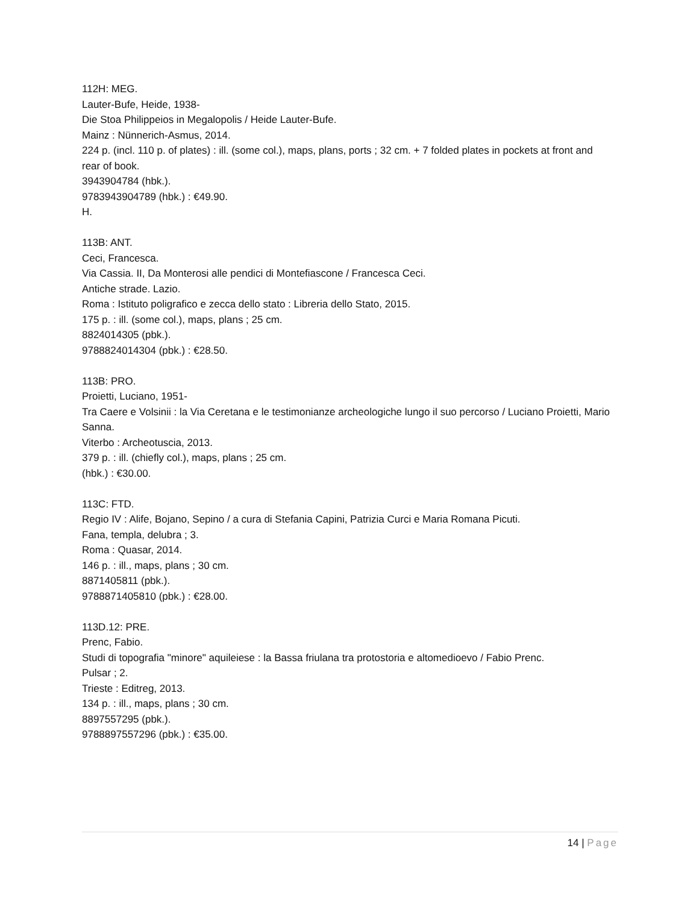112H: MEG.
Lauter-Bufe, Heide, 1938-
Die Stoa Philippeios in Megalopolis / Heide Lauter-Bufe.
Mainz : Nünnerich-Asmus, 2014.
224 p. (incl. 110 p. of plates) : ill. (some col.), maps, plans, ports ; 32 cm. + 7 folded plates in pockets at front and rear of book.
3943904784 (hbk.).
9783943904789 (hbk.) : €49.90.
H.
113B: ANT.
Ceci, Francesca.
Via Cassia. II, Da Monterosi alle pendici di Montefiascone / Francesca Ceci.
Antiche strade. Lazio.
Roma : Istituto poligrafico e zecca dello stato : Libreria dello Stato, 2015.
175 p. : ill. (some col.), maps, plans ; 25 cm.
8824014305 (pbk.).
9788824014304 (pbk.) : €28.50.
113B: PRO.
Proietti, Luciano, 1951-
Tra Caere e Volsinii : la Via Ceretana e le testimonianze archeologiche lungo il suo percorso / Luciano Proietti, Mario Sanna.
Viterbo : Archeotuscia, 2013.
379 p. : ill. (chiefly col.), maps, plans ; 25 cm.
(hbk.) : €30.00.
113C: FTD.
Regio IV : Alife, Bojano, Sepino / a cura di Stefania Capini, Patrizia Curci e Maria Romana Picuti.
Fana, templa, delubra ; 3.
Roma : Quasar, 2014.
146 p. : ill., maps, plans ; 30 cm.
8871405811 (pbk.).
9788871405810 (pbk.) : €28.00.
113D.12: PRE.
Prenc, Fabio.
Studi di topografia "minore" aquileiese : la Bassa friulana tra protostoria e altomedioevo / Fabio Prenc.
Pulsar ; 2.
Trieste : Editreg, 2013.
134 p. : ill., maps, plans ; 30 cm.
8897557295 (pbk.).
9788897557296 (pbk.) : €35.00.
14 | Page